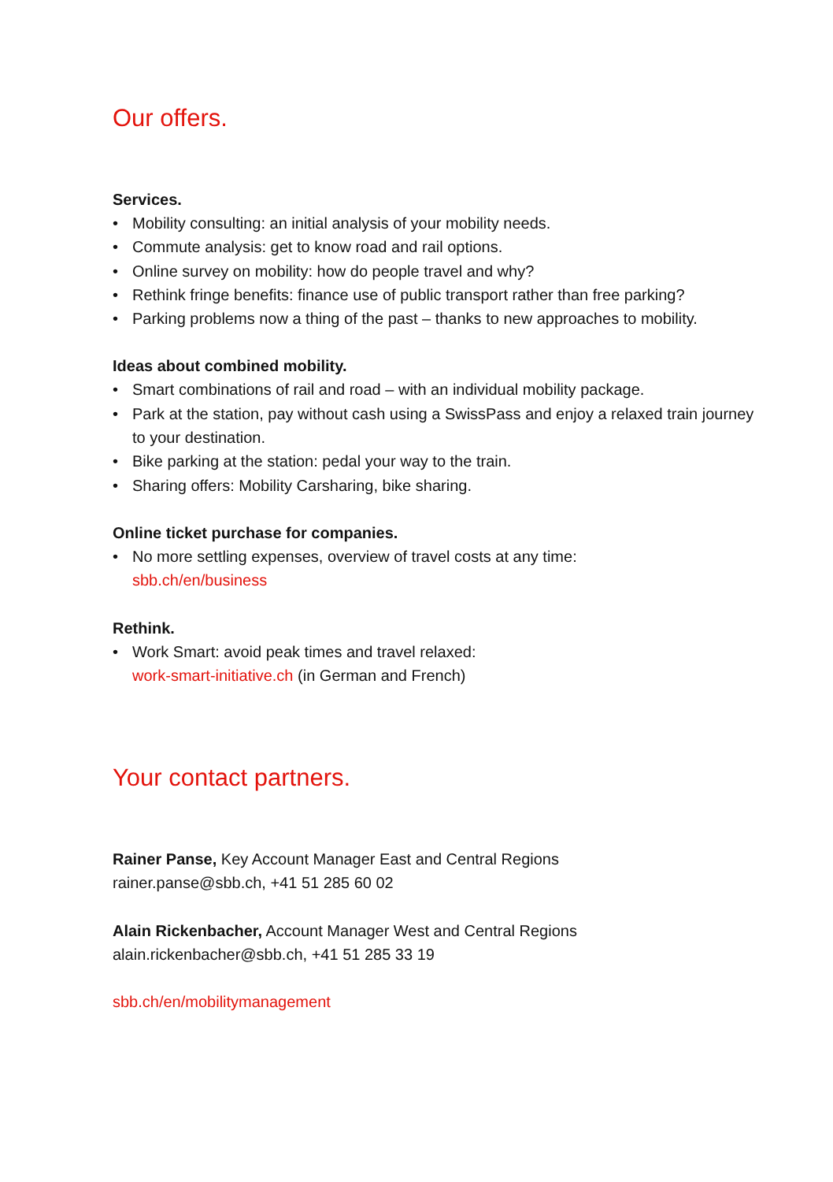Our offers.
Services.
• Mobility consulting: an initial analysis of your mobility needs.
• Commute analysis: get to know road and rail options.
• Online survey on mobility: how do people travel and why?
• Rethink fringe benefits: finance use of public transport rather than free parking?
• Parking problems now a thing of the past – thanks to new approaches to mobility.
Ideas about combined mobility.
• Smart combinations of rail and road – with an individual mobility package.
• Park at the station, pay without cash using a SwissPass and enjoy a relaxed train journey to your destination.
• Bike parking at the station: pedal your way to the train.
• Sharing offers: Mobility Carsharing, bike sharing.
Online ticket purchase for companies.
• No more settling expenses, overview of travel costs at any time:
sbb.ch/en/business
Rethink.
• Work Smart: avoid peak times and travel relaxed:
work-smart-initiative.ch (in German and French)
Your contact partners.
Rainer Panse, Key Account Manager East and Central Regions
rainer.panse@sbb.ch, +41 51 285 60 02
Alain Rickenbacher, Account Manager West and Central Regions
alain.rickenbacher@sbb.ch, +41 51 285 33 19
sbb.ch/en/mobilitymanagement